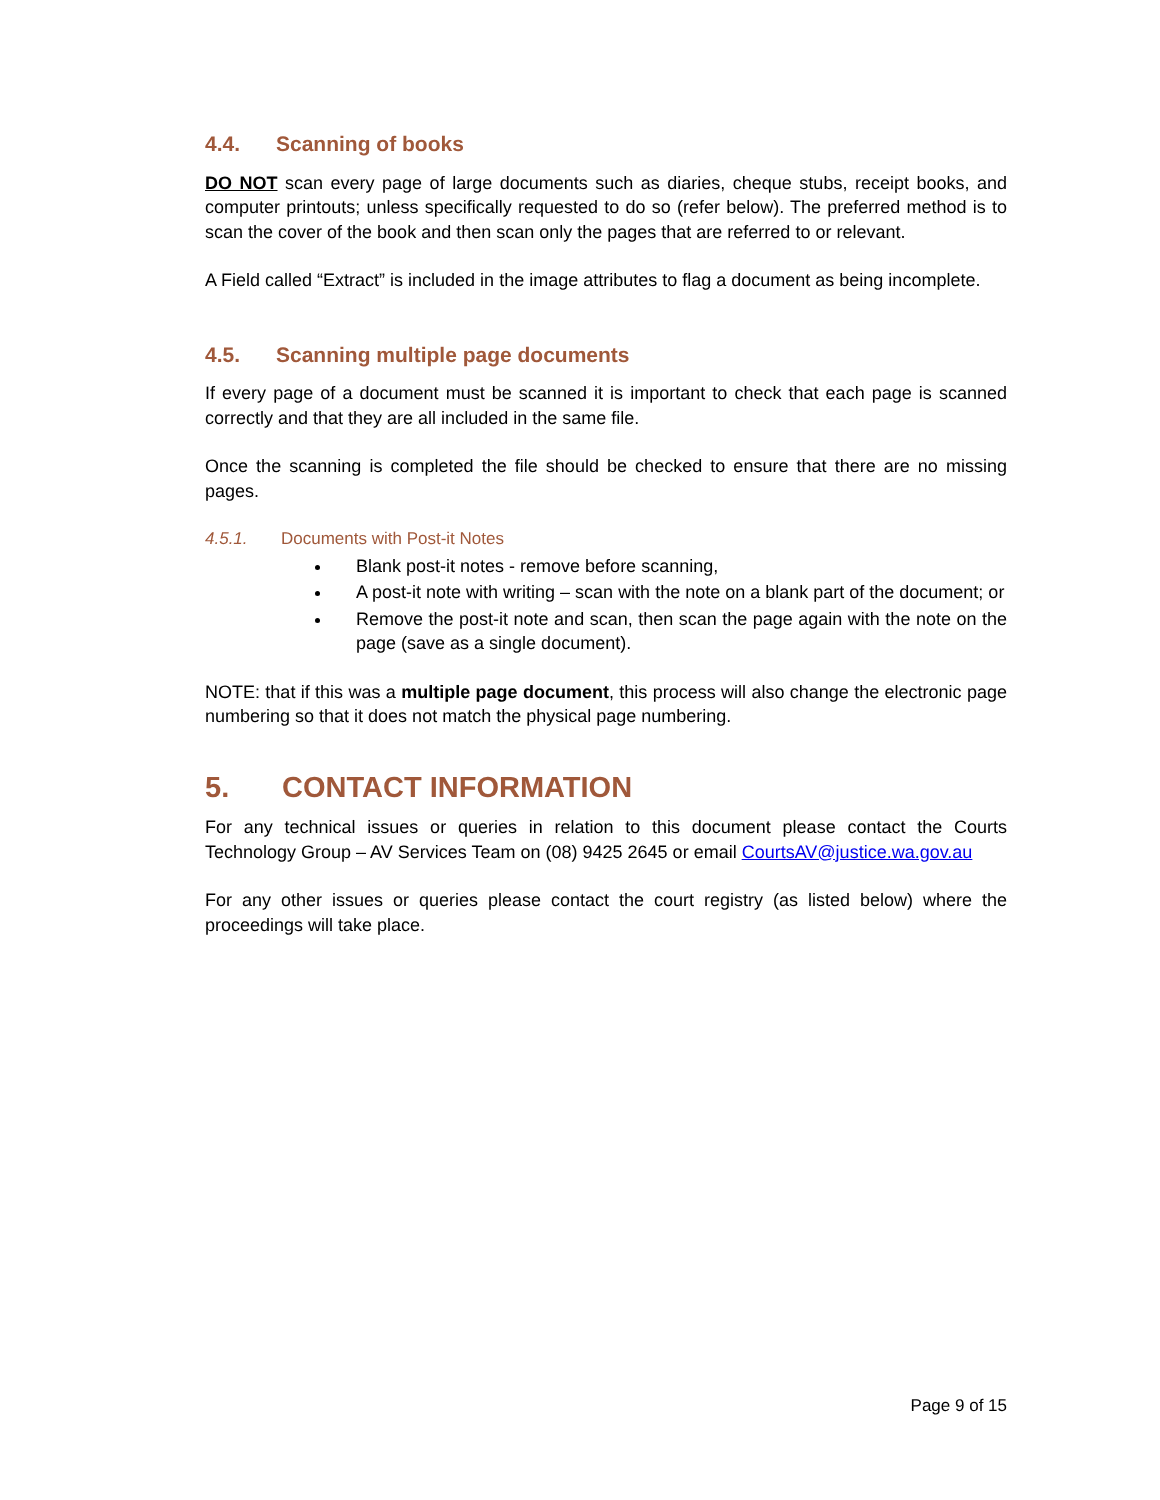4.4. Scanning of books
DO NOT scan every page of large documents such as diaries, cheque stubs, receipt books, and computer printouts; unless specifically requested to do so (refer below). The preferred method is to scan the cover of the book and then scan only the pages that are referred to or relevant.
A Field called “Extract” is included in the image attributes to flag a document as being incomplete.
4.5. Scanning multiple page documents
If every page of a document must be scanned it is important to check that each page is scanned correctly and that they are all included in the same file.
Once the scanning is completed the file should be checked to ensure that there are no missing pages.
4.5.1. Documents with Post-it Notes
Blank post-it notes - remove before scanning,
A post-it note with writing – scan with the note on a blank part of the document; or
Remove the post-it note and scan, then scan the page again with the note on the page (save as a single document).
NOTE: that if this was a multiple page document, this process will also change the electronic page numbering so that it does not match the physical page numbering.
5. CONTACT INFORMATION
For any technical issues or queries in relation to this document please contact the Courts Technology Group – AV Services Team on (08) 9425 2645 or email CourtsAV@justice.wa.gov.au
For any other issues or queries please contact the court registry (as listed below) where the proceedings will take place.
Page 9 of 15